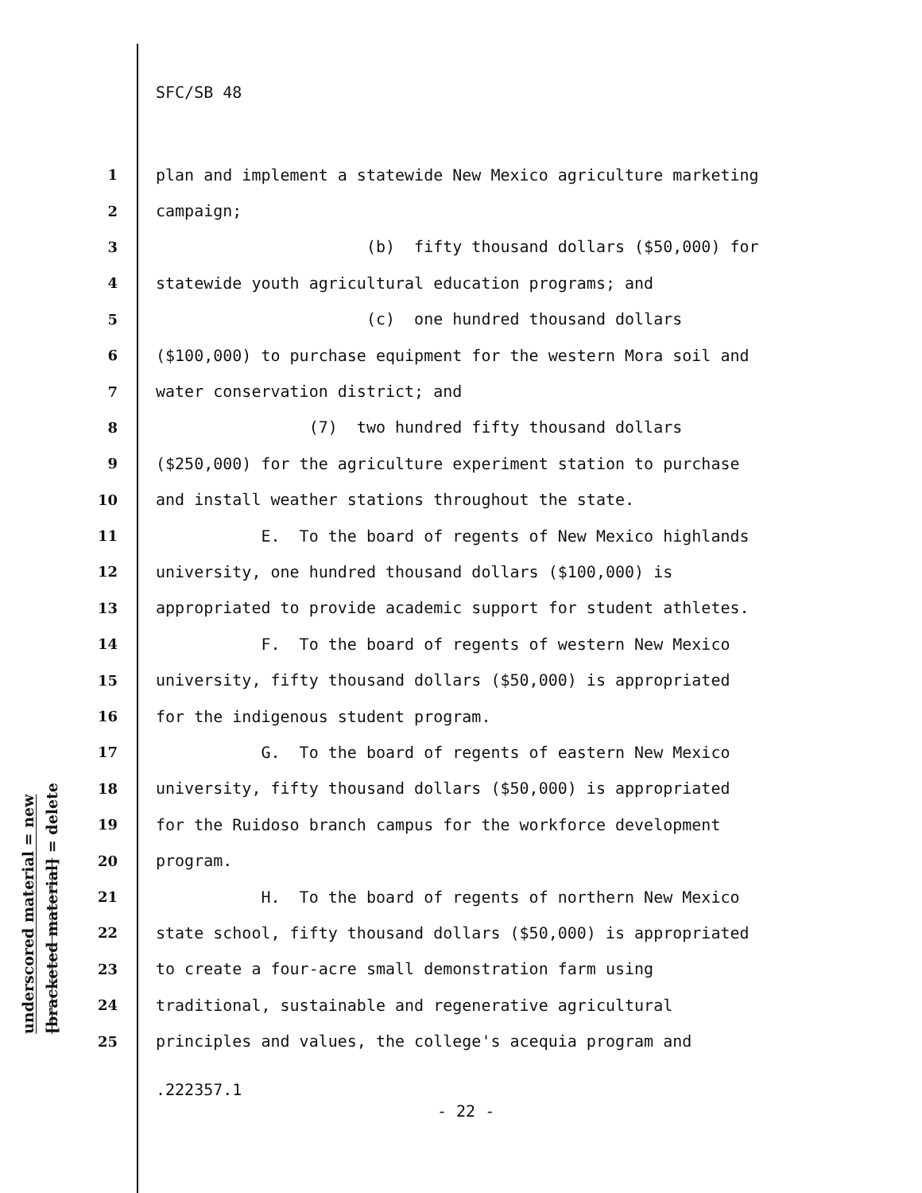SFC/SB 48
underscored material = new
[bracketed material] = delete
1 plan and implement a statewide New Mexico agriculture marketing
2 campaign;
3 (b) fifty thousand dollars ($50,000) for
4 statewide youth agricultural education programs; and
5 (c) one hundred thousand dollars
6 ($100,000) to purchase equipment for the western Mora soil and
7 water conservation district; and
8 (7) two hundred fifty thousand dollars
9 ($250,000) for the agriculture experiment station to purchase
10 and install weather stations throughout the state.
11 E. To the board of regents of New Mexico highlands
12 university, one hundred thousand dollars ($100,000) is
13 appropriated to provide academic support for student athletes.
14 F. To the board of regents of western New Mexico
15 university, fifty thousand dollars ($50,000) is appropriated
16 for the indigenous student program.
17 G. To the board of regents of eastern New Mexico
18 university, fifty thousand dollars ($50,000) is appropriated
19 for the Ruidoso branch campus for the workforce development
20 program.
21 H. To the board of regents of northern New Mexico
22 state school, fifty thousand dollars ($50,000) is appropriated
23 to create a four-acre small demonstration farm using
24 traditional, sustainable and regenerative agricultural
25 principles and values, the college's acequia program and
.222357.1
- 22 -